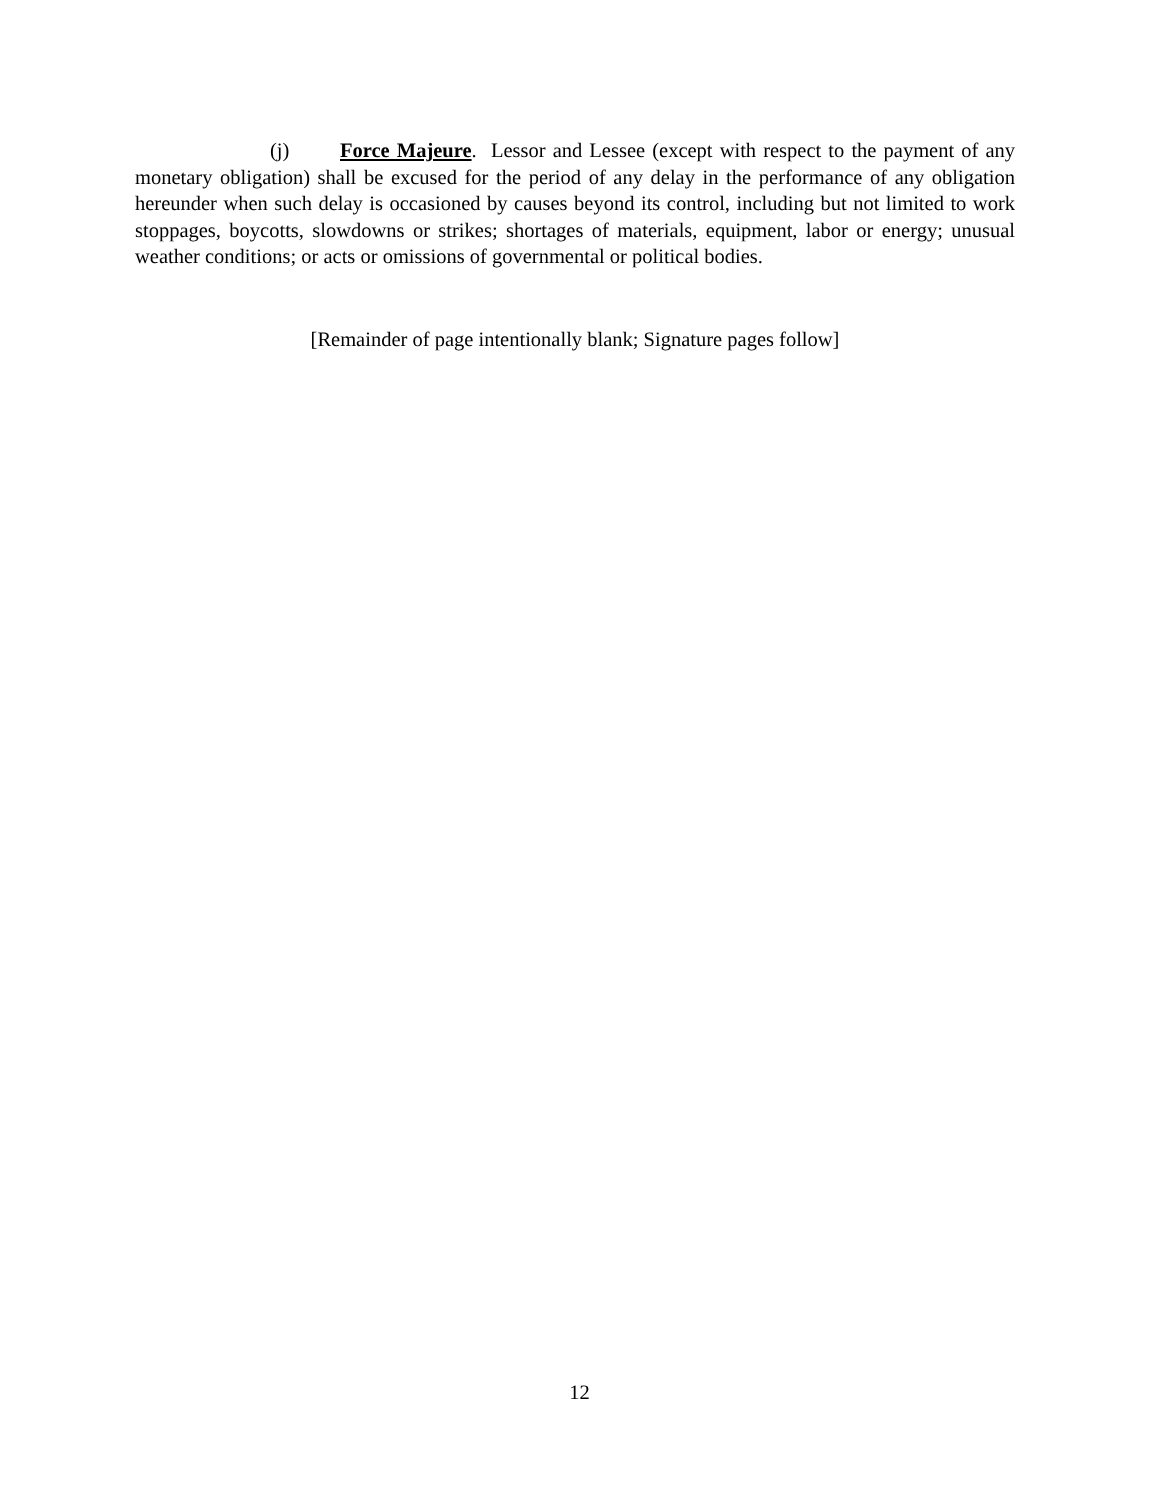(j) Force Majeure. Lessor and Lessee (except with respect to the payment of any monetary obligation) shall be excused for the period of any delay in the performance of any obligation hereunder when such delay is occasioned by causes beyond its control, including but not limited to work stoppages, boycotts, slowdowns or strikes; shortages of materials, equipment, labor or energy; unusual weather conditions; or acts or omissions of governmental or political bodies.
[Remainder of page intentionally blank; Signature pages follow]
12